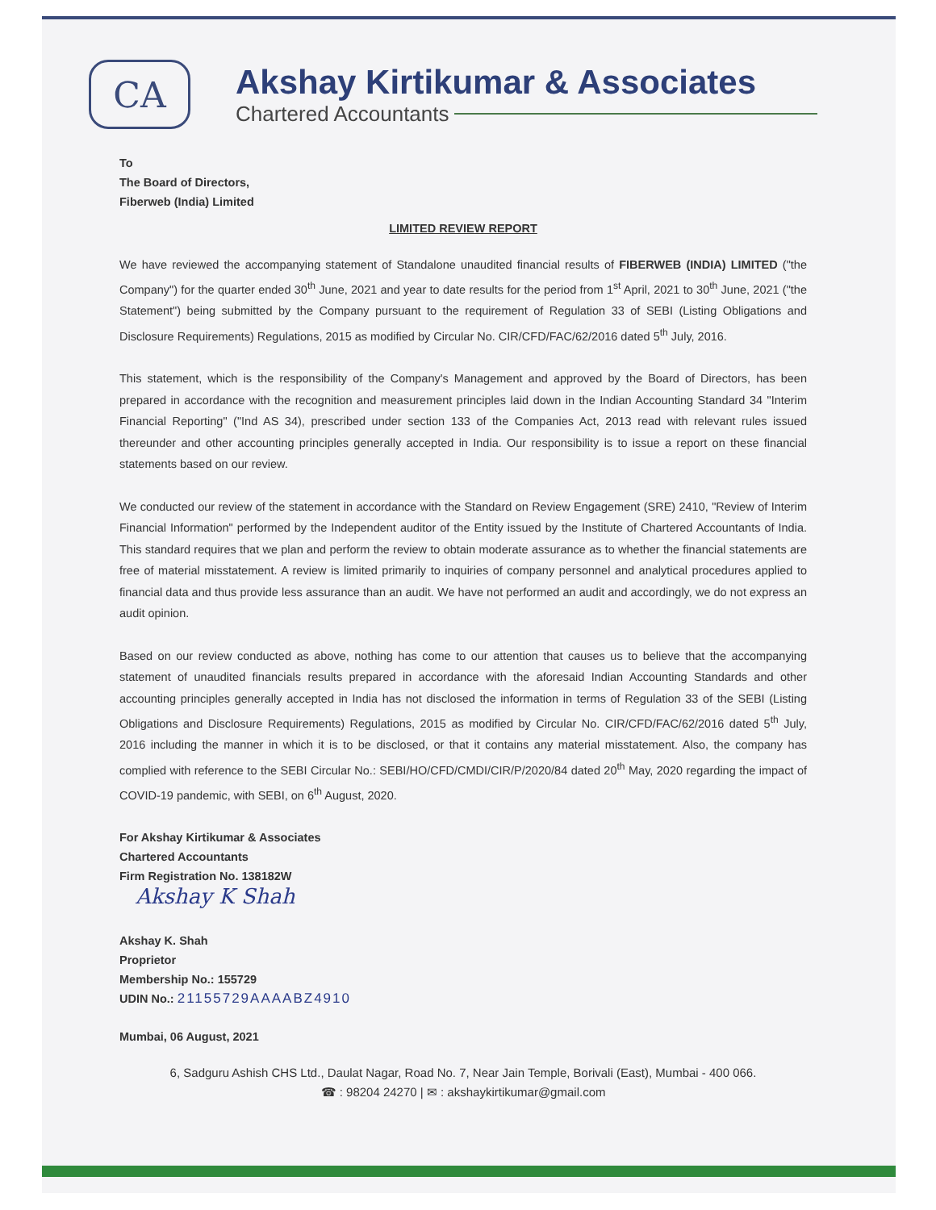CA
Akshay Kirtikumar & Associates
Chartered Accountants
To
The Board of Directors,
Fiberweb (India) Limited
LIMITED REVIEW REPORT
We have reviewed the accompanying statement of Standalone unaudited financial results of FIBERWEB (INDIA) LIMITED ("the Company") for the quarter ended 30<sup>th</sup> June, 2021 and year to date results for the period from 1<sup>st</sup> April, 2021 to 30<sup>th</sup> June, 2021 ("the Statement") being submitted by the Company pursuant to the requirement of Regulation 33 of SEBI (Listing Obligations and Disclosure Requirements) Regulations, 2015 as modified by Circular No. CIR/CFD/FAC/62/2016 dated 5<sup>th</sup> July, 2016.
This statement, which is the responsibility of the Company's Management and approved by the Board of Directors, has been prepared in accordance with the recognition and measurement principles laid down in the Indian Accounting Standard 34 "Interim Financial Reporting" ("Ind AS 34), prescribed under section 133 of the Companies Act, 2013 read with relevant rules issued thereunder and other accounting principles generally accepted in India. Our responsibility is to issue a report on these financial statements based on our review.
We conducted our review of the statement in accordance with the Standard on Review Engagement (SRE) 2410, "Review of Interim Financial Information" performed by the Independent auditor of the Entity issued by the Institute of Chartered Accountants of India. This standard requires that we plan and perform the review to obtain moderate assurance as to whether the financial statements are free of material misstatement. A review is limited primarily to inquiries of company personnel and analytical procedures applied to financial data and thus provide less assurance than an audit. We have not performed an audit and accordingly, we do not express an audit opinion.
Based on our review conducted as above, nothing has come to our attention that causes us to believe that the accompanying statement of unaudited financials results prepared in accordance with the aforesaid Indian Accounting Standards and other accounting principles generally accepted in India has not disclosed the information in terms of Regulation 33 of the SEBI (Listing Obligations and Disclosure Requirements) Regulations, 2015 as modified by Circular No. CIR/CFD/FAC/62/2016 dated 5<sup>th</sup> July, 2016 including the manner in which it is to be disclosed, or that it contains any material misstatement. Also, the company has complied with reference to the SEBI Circular No.: SEBI/HO/CFD/CMDI/CIR/P/2020/84 dated 20<sup>th</sup> May, 2020 regarding the impact of COVID-19 pandemic, with SEBI, on 6<sup>th</sup> August, 2020.
For Akshay Kirtikumar & Associates
Chartered Accountants
Firm Registration No. 138182W
Akshay K Shah
Akshay K. Shah
Proprietor
Membership No.: 155729
UDIN No.: 21155729AAAABZ4910
Mumbai, 06 August, 2021
6, Sadguru Ashish CHS Ltd., Daulat Nagar, Road No. 7, Near Jain Temple, Borivali (East), Mumbai - 400 066.
☎ : 98204 24270 | ✉ : akshaykirtikumar@gmail.com